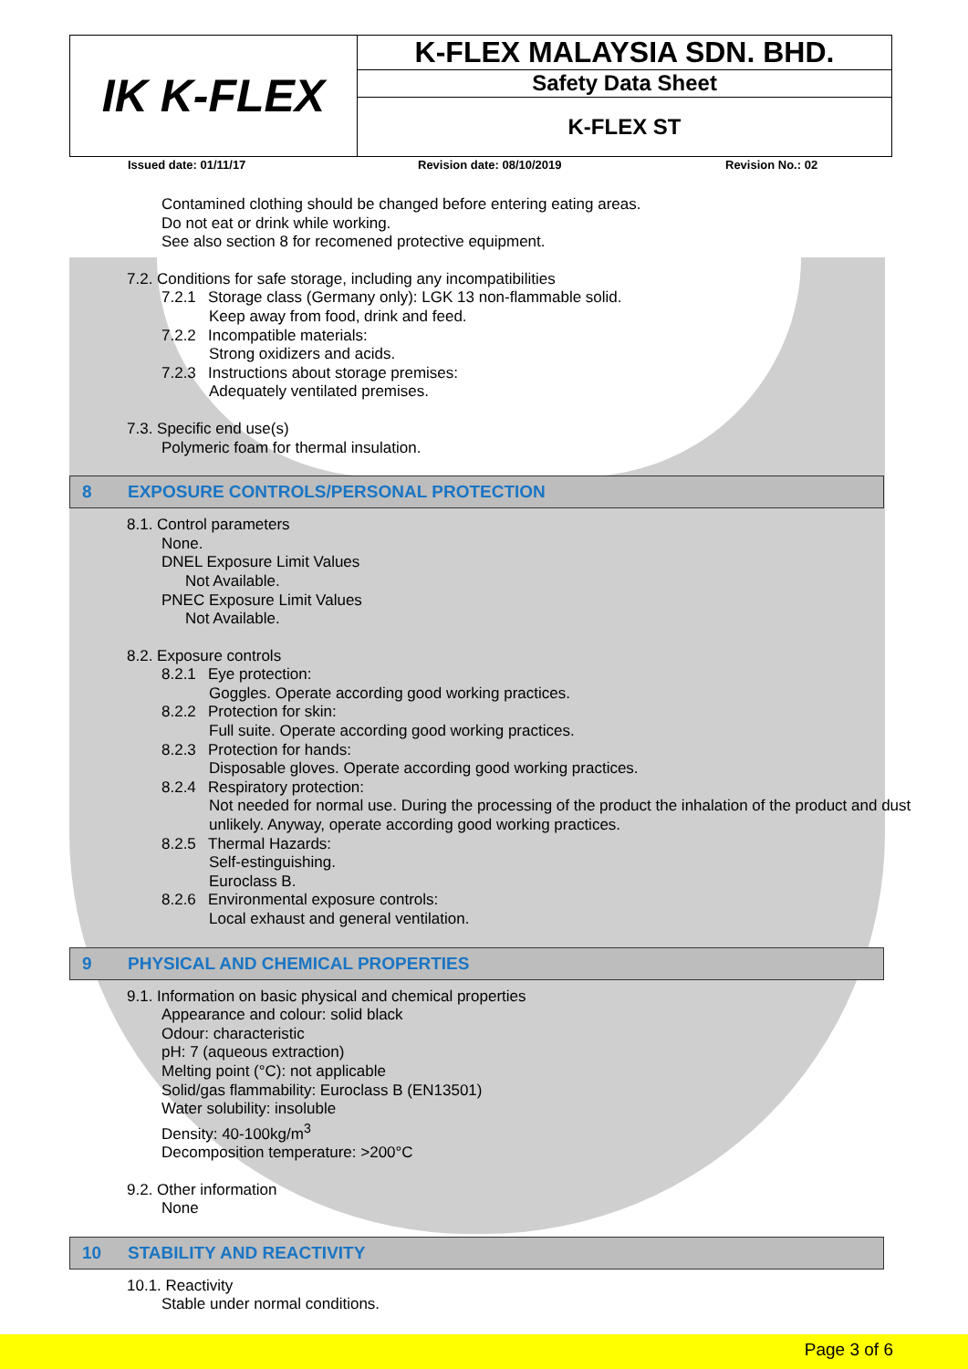| IK K-FLEX | K-FLEX MALAYSIA SDN. BHD. |
| | Safety Data Sheet |
| | K-FLEX ST |
Issued date: 01/11/17 Revision date: 08/10/2019 Revision No.: 02
Contamined clothing should be changed before entering eating areas.
Do not eat or drink while working.
See also section 8 for recomened protective equipment.
7.2. Conditions for safe storage, including any incompatibilities
7.2.1 Storage class (Germany only): LGK 13 non-flammable solid.
Keep away from food, drink and feed.
7.2.2 Incompatible materials:
Strong oxidizers and acids.
7.2.3 Instructions about storage premises:
Adequately ventilated premises.
7.3. Specific end use(s)
Polymeric foam for thermal insulation.
8 EXPOSURE CONTROLS/PERSONAL PROTECTION
8.1. Control parameters
None.
DNEL Exposure Limit Values
Not Available.
PNEC Exposure Limit Values
Not Available.
8.2. Exposure controls
8.2.1 Eye protection:
Goggles. Operate according good working practices.
8.2.2 Protection for skin:
Full suite. Operate according good working practices.
8.2.3 Protection for hands:
Disposable gloves. Operate according good working practices.
8.2.4 Respiratory protection:
Not needed for normal use. During the processing of the product the inhalation of the product and dust unlikely. Anyway, operate according good working practices.
8.2.5 Thermal Hazards:
Self-estinguishing.
Euroclass B.
8.2.6 Environmental exposure controls:
Local exhaust and general ventilation.
9 PHYSICAL AND CHEMICAL PROPERTIES
9.1. Information on basic physical and chemical properties
Appearance and colour: solid black
Odour: characteristic
pH: 7 (aqueous extraction)
Melting point (°C): not applicable
Solid/gas flammability: Euroclass B (EN13501)
Water solubility: insoluble
Density: 40-100kg/m<sup>3</sup>
Decomposition temperature: >200°C
9.2. Other information
None
10 STABILITY AND REACTIVITY
10.1. Reactivity
Stable under normal conditions.
Page 3 of 6